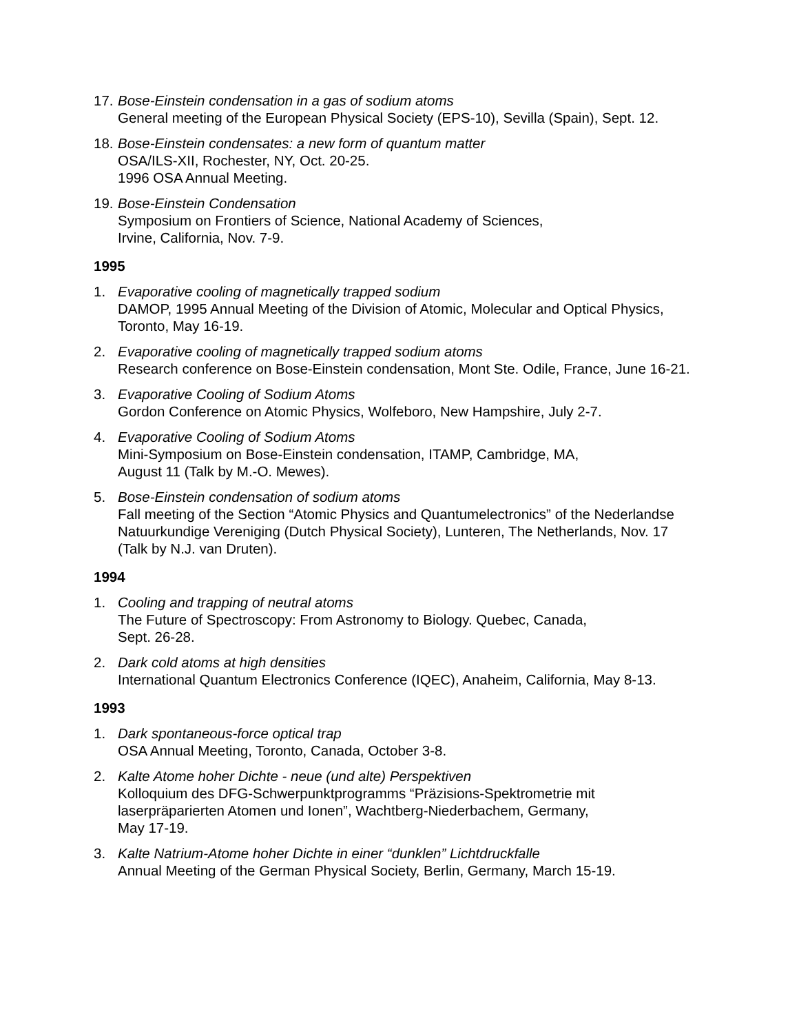17.
Bose-Einstein condensation in a gas of sodium atoms
General meeting of the European Physical Society (EPS-10), Sevilla (Spain), Sept. 12.
18.
Bose-Einstein condensates: a new form of quantum matter
OSA/ILS-XII, Rochester, NY, Oct. 20-25.
1996 OSA Annual Meeting.
19.
Bose-Einstein Condensation
Symposium on Frontiers of Science, National Academy of Sciences,
Irvine, California, Nov. 7-9.
1995
1. Evaporative cooling of magnetically trapped sodium
DAMOP, 1995 Annual Meeting of the Division of Atomic, Molecular and Optical Physics, Toronto, May 16-19.
2. Evaporative cooling of magnetically trapped sodium atoms
Research conference on Bose-Einstein condensation, Mont Ste. Odile, France, June 16-21.
3. Evaporative Cooling of Sodium Atoms
Gordon Conference on Atomic Physics, Wolfeboro, New Hampshire, July 2-7.
4. Evaporative Cooling of Sodium Atoms
Mini-Symposium on Bose-Einstein condensation, ITAMP, Cambridge, MA,
August 11 (Talk by M.-O. Mewes).
5. Bose-Einstein condensation of sodium atoms
Fall meeting of the Section “Atomic Physics and Quantumelectronics” of the Nederlandse Natuurkundige Vereniging (Dutch Physical Society), Lunteren, The Netherlands, Nov. 17 (Talk by N.J. van Druten).
1994
1. Cooling and trapping of neutral atoms
The Future of Spectroscopy: From Astronomy to Biology. Quebec, Canada,
Sept. 26-28.
2. Dark cold atoms at high densities
International Quantum Electronics Conference (IQEC), Anaheim, California, May 8-13.
1993
1. Dark spontaneous-force optical trap
OSA Annual Meeting, Toronto, Canada, October 3-8.
2. Kalte Atome hoher Dichte - neue (und alte) Perspektiven
Kolloquium des DFG-Schwerpunktprogramms “Präzisions-Spektrometrie mit laserpräparierten Atomen und Ionen”, Wachtberg-Niederbachem, Germany,
May 17-19.
3. Kalte Natrium-Atome hoher Dichte in einer “dunklen” Lichtdruckfalle
Annual Meeting of the German Physical Society, Berlin, Germany, March 15-19.